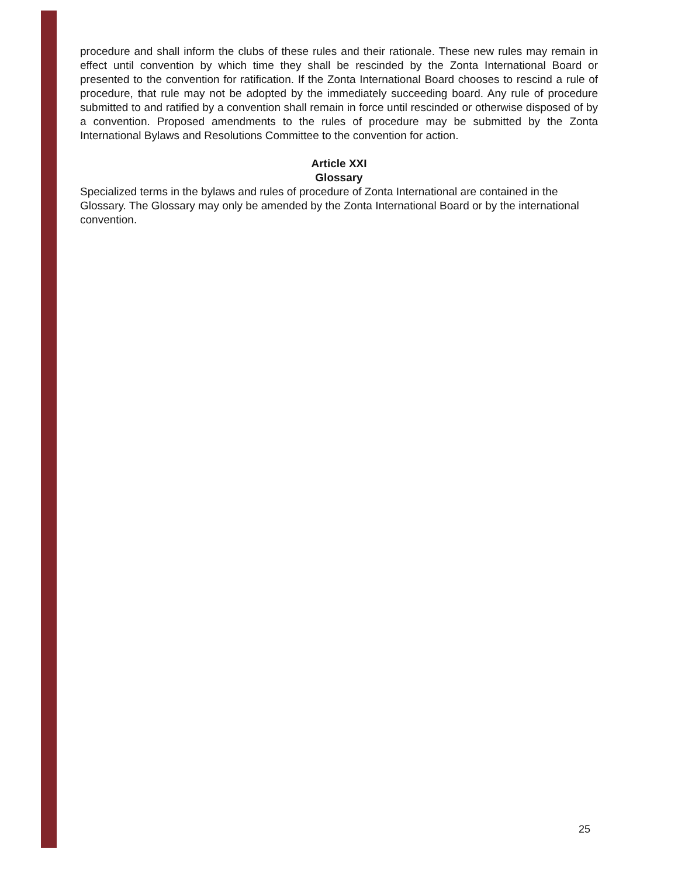procedure and shall inform the clubs of these rules and their rationale. These new rules may remain in effect until convention by which time they shall be rescinded by the Zonta International Board or presented to the convention for ratification. If the Zonta International Board chooses to rescind a rule of procedure, that rule may not be adopted by the immediately succeeding board. Any rule of procedure submitted to and ratified by a convention shall remain in force until rescinded or otherwise disposed of by a convention. Proposed amendments to the rules of procedure may be submitted by the Zonta International Bylaws and Resolutions Committee to the convention for action.
Article XXI
Glossary
Specialized terms in the bylaws and rules of procedure of Zonta International are contained in the Glossary. The Glossary may only be amended by the Zonta International Board or by the international convention.
25